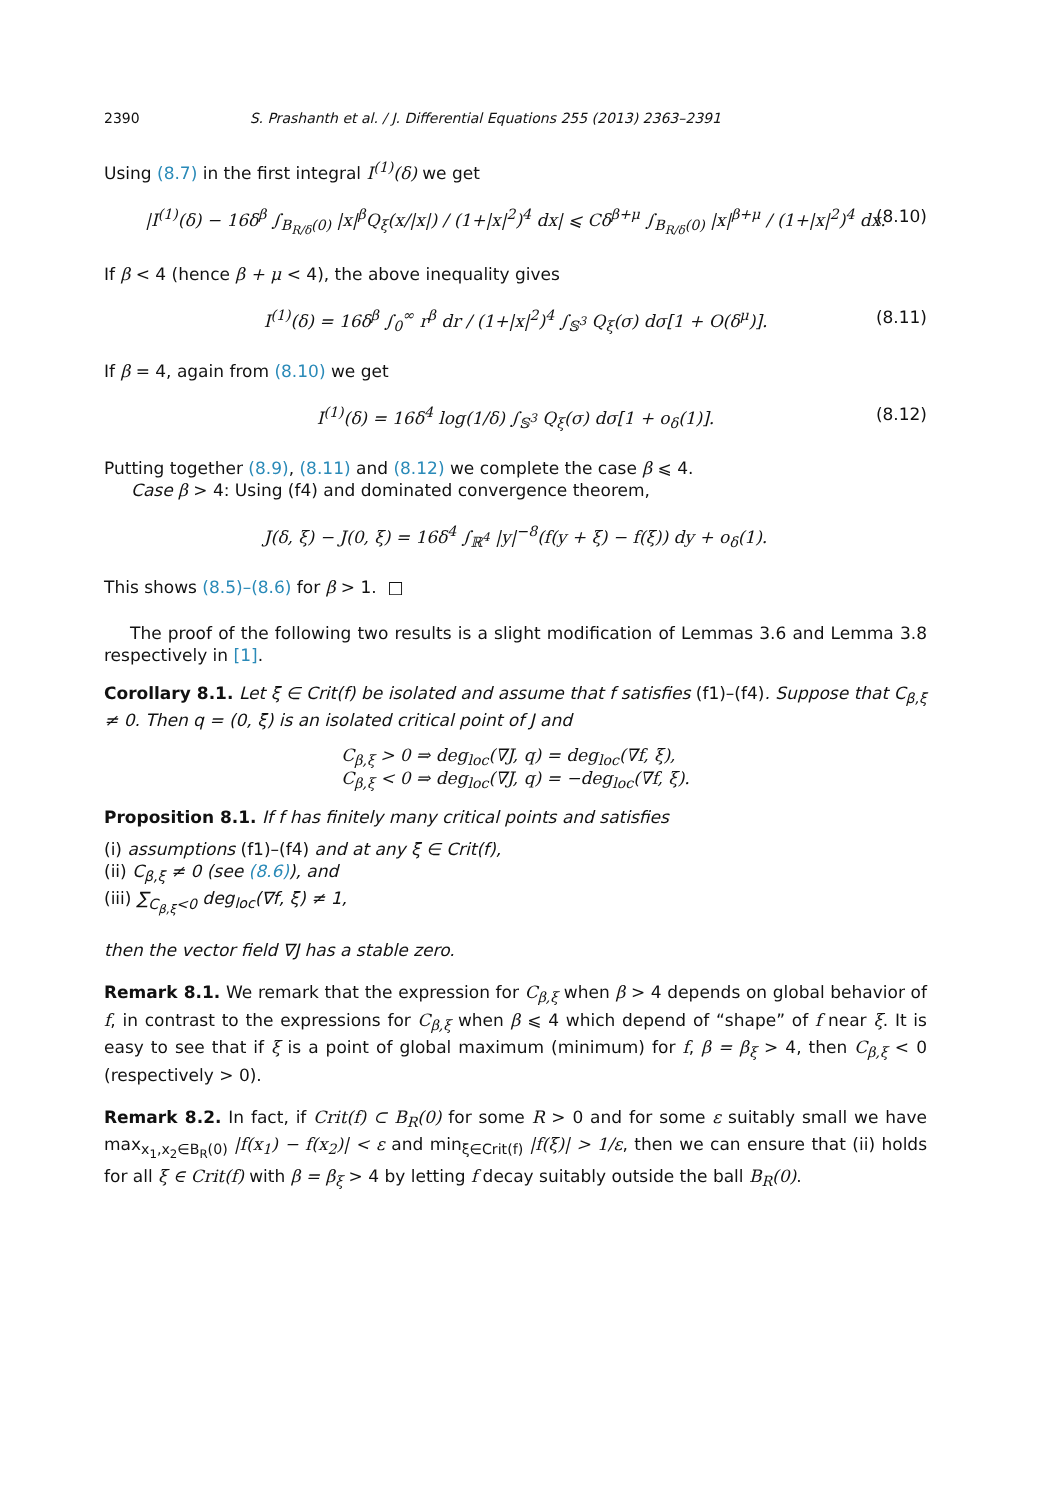2390 S. Prashanth et al. / J. Differential Equations 255 (2013) 2363–2391
Using (8.7) in the first integral I<sup>(1)</sup>(δ) we get
|I<sup>(1)</sup>(δ) − 16δ<sup>β</sup> ∫<sub>B<sub>R/δ</sub>(0)</sub> |x|<sup>β</sup>Q<sub>ξ</sub>(x/|x|) / (1+|x|<sup>2</sup>)<sup>4</sup> dx| ⩽ Cδ<sup>β+μ</sup> ∫<sub>B<sub>R/δ</sub>(0)</sub> |x|<sup>β+μ</sup> / (1+|x|<sup>2</sup>)<sup>4</sup> dx. (8.10)
If β < 4 (hence β + μ < 4), the above inequality gives
I<sup>(1)</sup>(δ) = 16δ<sup>β</sup> ∫<sub>0</sub><sup>∞</sup> r<sup>β</sup> dr / (1+|x|<sup>2</sup>)<sup>4</sup> ∫<sub>𝕊<sup>3</sup></sub> Q<sub>ξ</sub>(σ) dσ[1 + O(δ<sup>μ</sup>)]. (8.11)
If β = 4, again from (8.10) we get
I<sup>(1)</sup>(δ) = 16δ<sup>4</sup> log(1/δ) ∫<sub>𝕊<sup>3</sup></sub> Q<sub>ξ</sub>(σ) dσ[1 + o<sub>δ</sub>(1)]. (8.12)
Putting together (8.9), (8.11) and (8.12) we complete the case β ⩽ 4.
Case β > 4: Using (f4) and dominated convergence theorem,
J(δ, ξ) − J(0, ξ) = 16δ<sup>4</sup> ∫<sub>ℝ<sup>4</sup></sub> |y|<sup>−8</sup>(f(y + ξ) − f(ξ)) dy + o<sub>δ</sub>(1).
This shows (8.5)–(8.6) for β > 1. □
The proof of the following two results is a slight modification of Lemmas 3.6 and Lemma 3.8 respectively in [1].
Corollary 8.1. Let ξ ∈ Crit(f) be isolated and assume that f satisfies (f1)–(f4). Suppose that C<sub>β,ξ</sub> ≠ 0. Then q = (0, ξ) is an isolated critical point of J and
C<sub>β,ξ</sub> > 0 ⇒ deg<sub>loc</sub>(∇J, q) = deg<sub>loc</sub>(∇f, ξ),
C<sub>β,ξ</sub> < 0 ⇒ deg<sub>loc</sub>(∇J, q) = −deg<sub>loc</sub>(∇f, ξ).
Proposition 8.1. If f has finitely many critical points and satisfies
(i) assumptions (f1)–(f4) and at any ξ ∈ Crit(f),
(ii) C<sub>β,ξ</sub> ≠ 0 (see (8.6)), and
(iii) ∑<sub>C<sub>β,ξ</sub><0</sub> deg<sub>loc</sub>(∇f, ξ) ≠ 1,
then the vector field ∇J has a stable zero.
Remark 8.1. We remark that the expression for C<sub>β,ξ</sub> when β > 4 depends on global behavior of f, in contrast to the expressions for C<sub>β,ξ</sub> when β ⩽ 4 which depend of “shape” of f near ξ. It is easy to see that if ξ is a point of global maximum (minimum) for f, β = β<sub>ξ</sub> > 4, then C<sub>β,ξ</sub> < 0 (respectively > 0).
Remark 8.2. In fact, if Crit(f) ⊂ B<sub>R</sub>(0) for some R > 0 and for some ε suitably small we have max<sub>x<sub>1</sub>,x<sub>2</sub>∈B<sub>R</sub>(0)</sub> |f(x<sub>1</sub>) − f(x<sub>2</sub>)| < ε and min<sub>ξ∈Crit(f)</sub> |f(ξ)| > 1/ε, then we can ensure that (ii) holds for all ξ ∈ Crit(f) with β = β<sub>ξ</sub> > 4 by letting f decay suitably outside the ball B<sub>R</sub>(0).